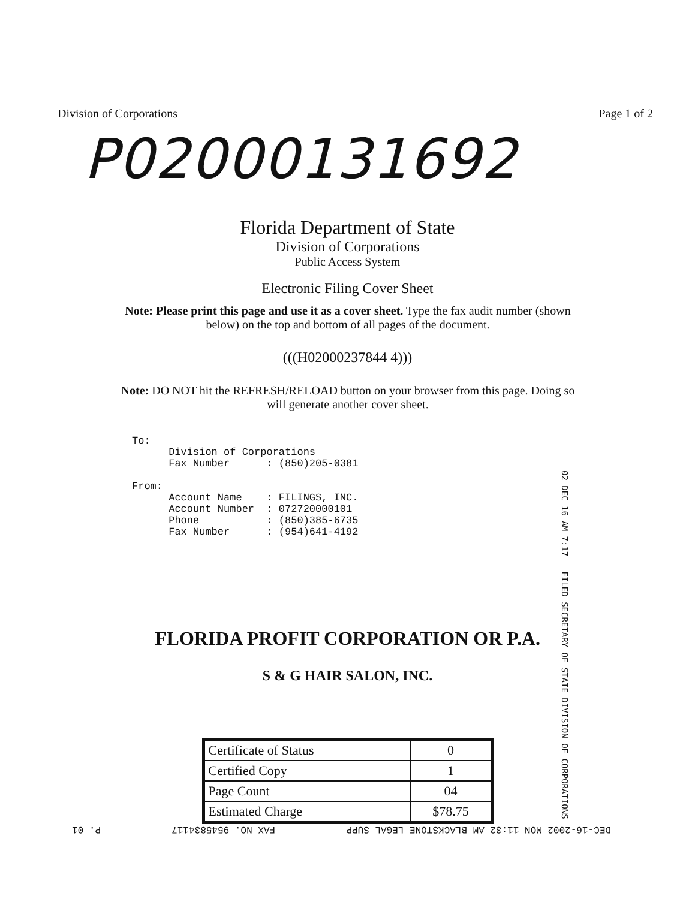Division of Corporations Page 1 of 2
P02000131692
Florida Department of State
Division of Corporations
Public Access System
Electronic Filing Cover Sheet
Note: Please print this page and use it as a cover sheet. Type the fax audit number (shown below) on the top and bottom of all pages of the document.
(((H02000237844 4)))
Note: DO NOT hit the REFRESH/RELOAD button on your browser from this page. Doing so will generate another cover sheet.
To: Division of Corporations Fax Number : (850)205-0381 From: Account Name : FILINGS, INC. Account Number : 072720000101 Phone : (850)385-6735 Fax Number : (954)641-4192
02 DEC 16 AM 7:17 FILED SECRETARY OF STATE DIVISION OF CORPORATIONS
FLORIDA PROFIT CORPORATION OR P.A.
S & G HAIR SALON, INC.
| Certificate of Status | 0 |
| Certified Copy | 1 |
| Page Count | 04 |
| Estimated Charge | $78.75 |
DEC-16-2002 MON 11:32 AM BLACKSTONE LEGAL SUPP FAX NO. 9545834117 P. 01